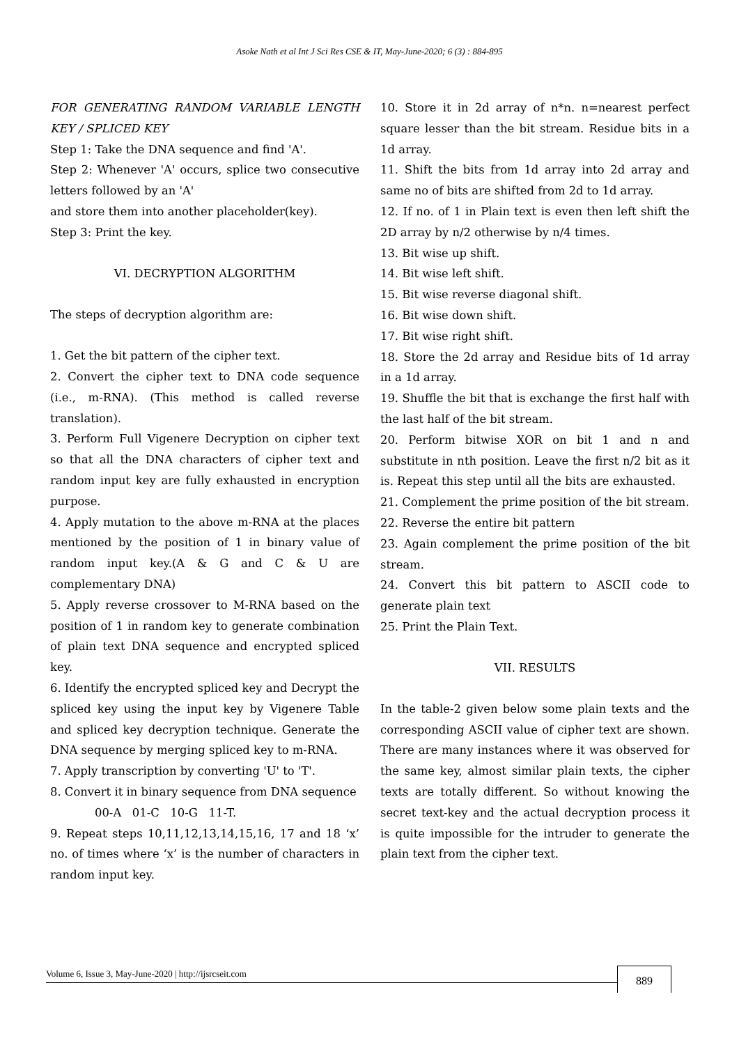Asoke Nath et al Int J Sci Res CSE & IT, May-June-2020; 6 (3) : 884-895
FOR GENERATING RANDOM VARIABLE LENGTH KEY / SPLICED KEY
Step 1: Take the DNA sequence and find 'A'.
Step 2: Whenever 'A' occurs, splice two consecutive letters followed by an 'A'
and store them into another placeholder(key).
Step 3: Print the key.
VI. DECRYPTION ALGORITHM
The steps of decryption algorithm are:
1. Get the bit pattern of the cipher text.
2. Convert the cipher text to DNA code sequence (i.e., m-RNA). (This method is called reverse translation).
3. Perform Full Vigenere Decryption on cipher text so that all the DNA characters of cipher text and random input key are fully exhausted in encryption purpose.
4. Apply mutation to the above m-RNA at the places mentioned by the position of 1 in binary value of random input key.(A & G and C & U are complementary DNA)
5. Apply reverse crossover to M-RNA based on the position of 1 in random key to generate combination of plain text DNA sequence and encrypted spliced key.
6. Identify the encrypted spliced key and Decrypt the spliced key using the input key by Vigenere Table and spliced key decryption technique. Generate the DNA sequence by merging spliced key to m-RNA.
7. Apply transcription by converting 'U' to 'T'.
8. Convert it in binary sequence from DNA sequence
00-A 01-C 10-G 11-T.
9. Repeat steps 10,11,12,13,14,15,16, 17 and 18 ‘x’ no. of times where ‘x’ is the number of characters in random input key.
10. Store it in 2d array of n*n. n=nearest perfect square lesser than the bit stream. Residue bits in a 1d array.
11. Shift the bits from 1d array into 2d array and same no of bits are shifted from 2d to 1d array.
12. If no. of 1 in Plain text is even then left shift the 2D array by n/2 otherwise by n/4 times.
13. Bit wise up shift.
14. Bit wise left shift.
15. Bit wise reverse diagonal shift.
16. Bit wise down shift.
17. Bit wise right shift.
18. Store the 2d array and Residue bits of 1d array in a 1d array.
19. Shuffle the bit that is exchange the first half with the last half of the bit stream.
20. Perform bitwise XOR on bit 1 and n and substitute in nth position. Leave the first n/2 bit as it is. Repeat this step until all the bits are exhausted.
21. Complement the prime position of the bit stream.
22. Reverse the entire bit pattern
23. Again complement the prime position of the bit stream.
24. Convert this bit pattern to ASCII code to generate plain text
25. Print the Plain Text.
VII. RESULTS
In the table-2 given below some plain texts and the corresponding ASCII value of cipher text are shown. There are many instances where it was observed for the same key, almost similar plain texts, the cipher texts are totally different. So without knowing the secret text-key and the actual decryption process it is quite impossible for the intruder to generate the plain text from the cipher text.
Volume 6, Issue 3, May-June-2020 | http://ijsrcseit.com
889